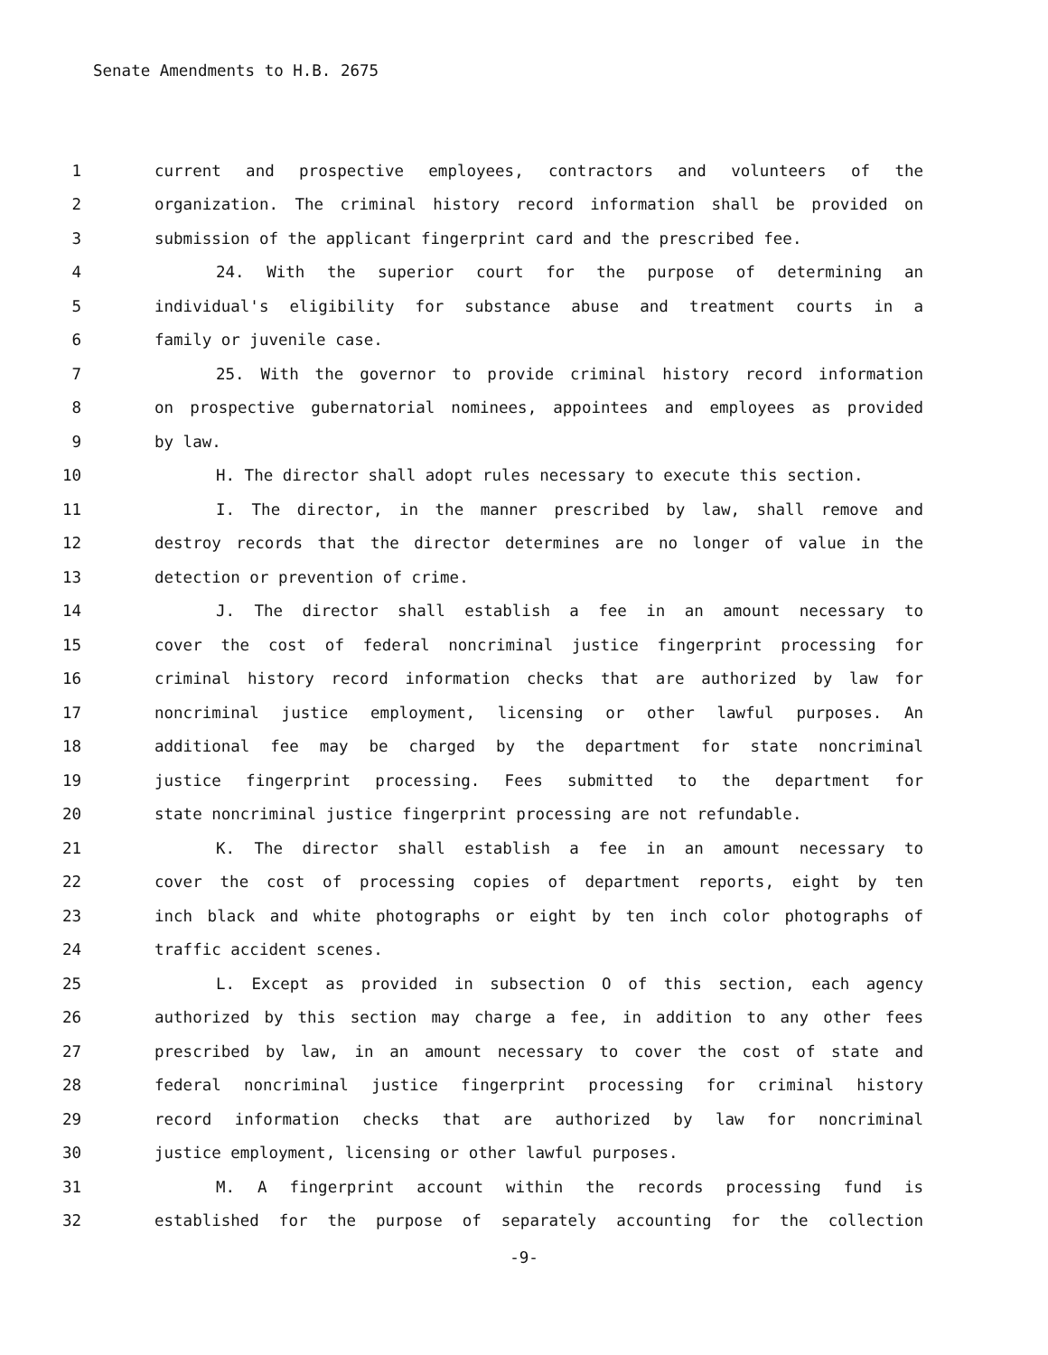Senate Amendments to H.B. 2675
1 current and prospective employees, contractors and volunteers of the
2 organization. The criminal history record information shall be provided on
3 submission of the applicant fingerprint card and the prescribed fee.
4 24. With the superior court for the purpose of determining an
5 individual's eligibility for substance abuse and treatment courts in a
6 family or juvenile case.
7 25. With the governor to provide criminal history record information
8 on prospective gubernatorial nominees, appointees and employees as provided
9 by law.
10 H. The director shall adopt rules necessary to execute this section.
11 I. The director, in the manner prescribed by law, shall remove and
12 destroy records that the director determines are no longer of value in the
13 detection or prevention of crime.
14 J. The director shall establish a fee in an amount necessary to
15 cover the cost of federal noncriminal justice fingerprint processing for
16 criminal history record information checks that are authorized by law for
17 noncriminal justice employment, licensing or other lawful purposes. An
18 additional fee may be charged by the department for state noncriminal
19 justice fingerprint processing. Fees submitted to the department for
20 state noncriminal justice fingerprint processing are not refundable.
21 K. The director shall establish a fee in an amount necessary to
22 cover the cost of processing copies of department reports, eight by ten
23 inch black and white photographs or eight by ten inch color photographs of
24 traffic accident scenes.
25 L. Except as provided in subsection O of this section, each agency
26 authorized by this section may charge a fee, in addition to any other fees
27 prescribed by law, in an amount necessary to cover the cost of state and
28 federal noncriminal justice fingerprint processing for criminal history
29 record information checks that are authorized by law for noncriminal
30 justice employment, licensing or other lawful purposes.
31 M. A fingerprint account within the records processing fund is
32 established for the purpose of separately accounting for the collection
-9-